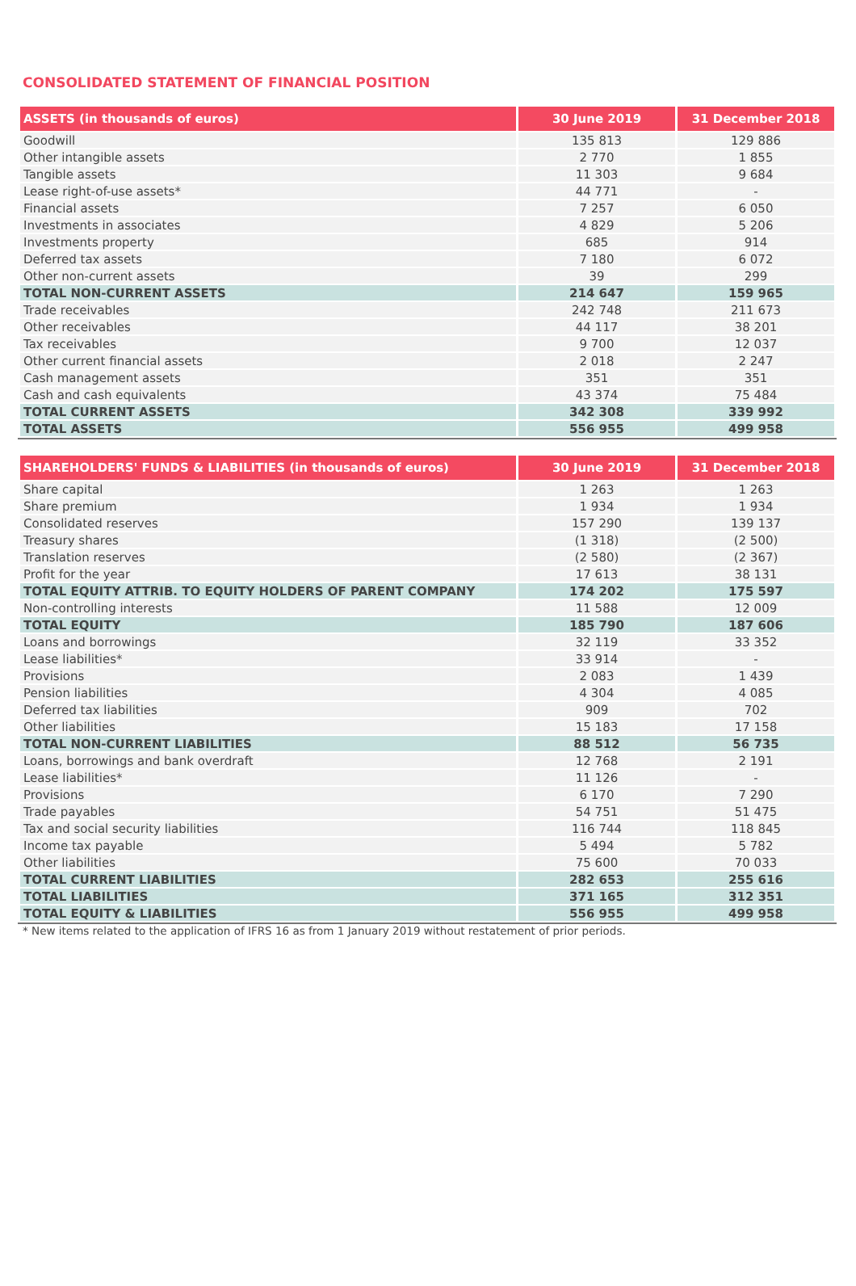CONSOLIDATED STATEMENT OF FINANCIAL POSITION
| ASSETS (in thousands of euros) | 30 June 2019 | 31 December 2018 |
| --- | --- | --- |
| Goodwill | 135 813 | 129 886 |
| Other intangible assets | 2 770 | 1 855 |
| Tangible assets | 11 303 | 9 684 |
| Lease right-of-use assets* | 44 771 | - |
| Financial assets | 7 257 | 6 050 |
| Investments in associates | 4 829 | 5 206 |
| Investments property | 685 | 914 |
| Deferred tax assets | 7 180 | 6 072 |
| Other non-current assets | 39 | 299 |
| TOTAL NON-CURRENT ASSETS | 214 647 | 159 965 |
| Trade receivables | 242 748 | 211 673 |
| Other receivables | 44 117 | 38 201 |
| Tax receivables | 9 700 | 12 037 |
| Other current financial assets | 2 018 | 2 247 |
| Cash management assets | 351 | 351 |
| Cash and cash equivalents | 43 374 | 75 484 |
| TOTAL CURRENT ASSETS | 342 308 | 339 992 |
| TOTAL ASSETS | 556 955 | 499 958 |
| SHAREHOLDERS' FUNDS & LIABILITIES (in thousands of euros) | 30 June 2019 | 31 December 2018 |
| --- | --- | --- |
| Share capital | 1 263 | 1 263 |
| Share premium | 1 934 | 1 934 |
| Consolidated reserves | 157 290 | 139 137 |
| Treasury shares | (1 318) | (2 500) |
| Translation reserves | (2 580) | (2 367) |
| Profit for the year | 17 613 | 38 131 |
| TOTAL EQUITY ATTRIB. TO EQUITY HOLDERS OF PARENT COMPANY | 174 202 | 175 597 |
| Non-controlling interests | 11 588 | 12 009 |
| TOTAL EQUITY | 185 790 | 187 606 |
| Loans and borrowings | 32 119 | 33 352 |
| Lease liabilities* | 33 914 | - |
| Provisions | 2 083 | 1 439 |
| Pension liabilities | 4 304 | 4 085 |
| Deferred tax liabilities | 909 | 702 |
| Other liabilities | 15 183 | 17 158 |
| TOTAL NON-CURRENT LIABILITIES | 88 512 | 56 735 |
| Loans, borrowings and bank overdraft | 12 768 | 2 191 |
| Lease liabilities* | 11 126 | - |
| Provisions | 6 170 | 7 290 |
| Trade payables | 54 751 | 51 475 |
| Tax and social security liabilities | 116 744 | 118 845 |
| Income tax payable | 5 494 | 5 782 |
| Other liabilities | 75 600 | 70 033 |
| TOTAL CURRENT LIABILITIES | 282 653 | 255 616 |
| TOTAL LIABILITIES | 371 165 | 312 351 |
| TOTAL EQUITY & LIABILITIES | 556 955 | 499 958 |
* New items related to the application of IFRS 16 as from 1 January 2019 without restatement of prior periods.